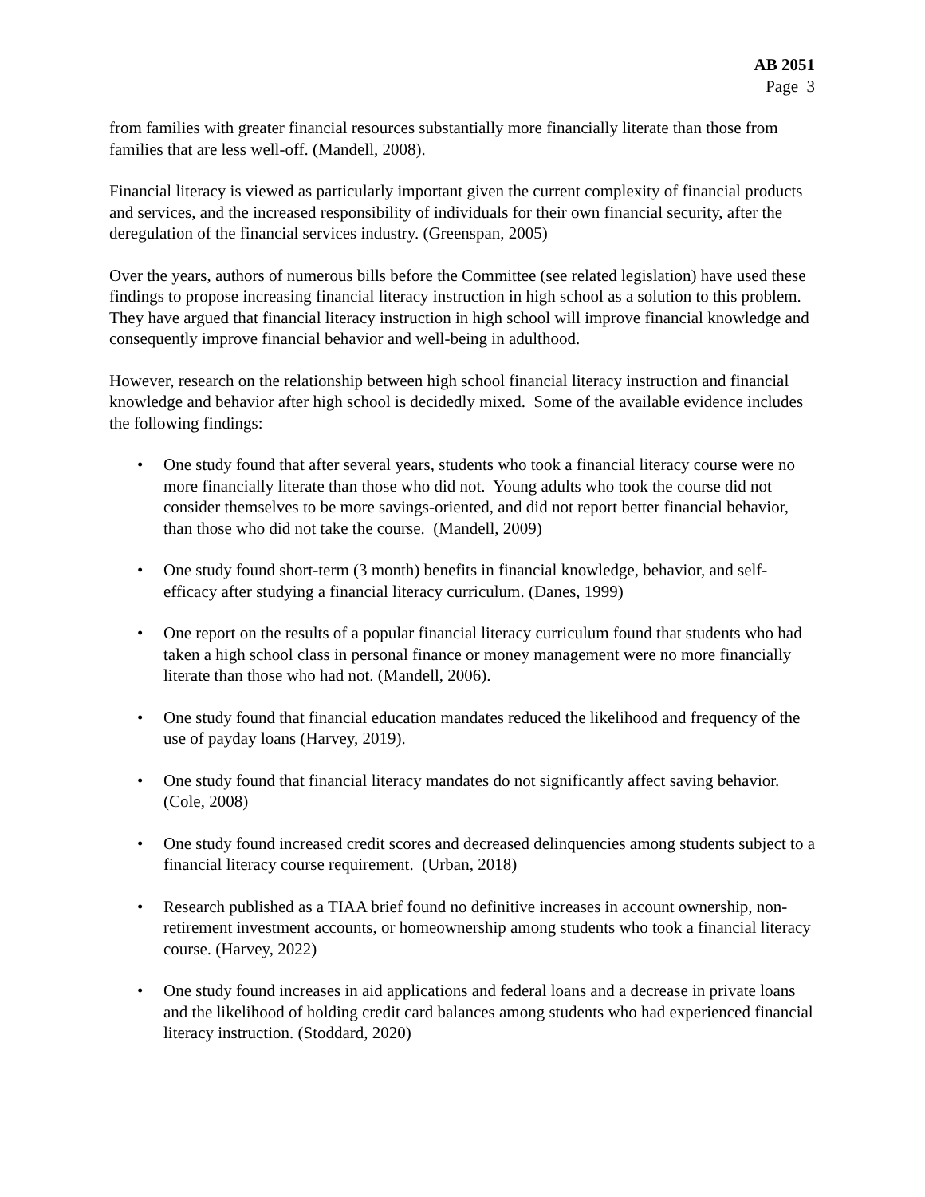AB 2051
Page 3
from families with greater financial resources substantially more financially literate than those from families that are less well-off. (Mandell, 2008).
Financial literacy is viewed as particularly important given the current complexity of financial products and services, and the increased responsibility of individuals for their own financial security, after the deregulation of the financial services industry. (Greenspan, 2005)
Over the years, authors of numerous bills before the Committee (see related legislation) have used these findings to propose increasing financial literacy instruction in high school as a solution to this problem. They have argued that financial literacy instruction in high school will improve financial knowledge and consequently improve financial behavior and well-being in adulthood.
However, research on the relationship between high school financial literacy instruction and financial knowledge and behavior after high school is decidedly mixed. Some of the available evidence includes the following findings:
• One study found that after several years, students who took a financial literacy course were no more financially literate than those who did not. Young adults who took the course did not consider themselves to be more savings-oriented, and did not report better financial behavior, than those who did not take the course. (Mandell, 2009)
• One study found short-term (3 month) benefits in financial knowledge, behavior, and self-efficacy after studying a financial literacy curriculum. (Danes, 1999)
• One report on the results of a popular financial literacy curriculum found that students who had taken a high school class in personal finance or money management were no more financially literate than those who had not. (Mandell, 2006).
• One study found that financial education mandates reduced the likelihood and frequency of the use of payday loans (Harvey, 2019).
• One study found that financial literacy mandates do not significantly affect saving behavior. (Cole, 2008)
• One study found increased credit scores and decreased delinquencies among students subject to a financial literacy course requirement. (Urban, 2018)
• Research published as a TIAA brief found no definitive increases in account ownership, non-retirement investment accounts, or homeownership among students who took a financial literacy course. (Harvey, 2022)
• One study found increases in aid applications and federal loans and a decrease in private loans and the likelihood of holding credit card balances among students who had experienced financial literacy instruction. (Stoddard, 2020)